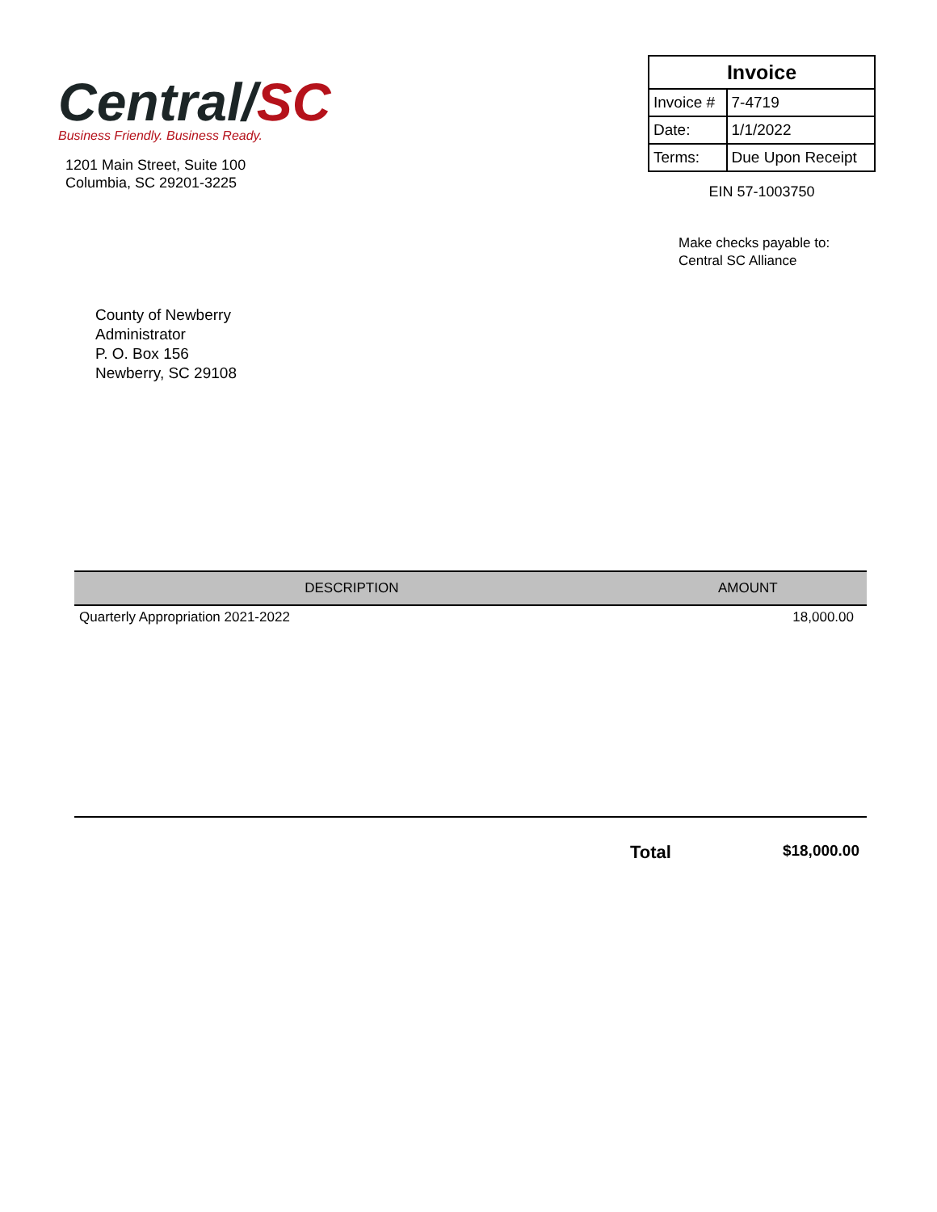Central/SC
Business Friendly. Business Ready.
1201 Main Street, Suite 100
Columbia, SC 29201-3225
| Invoice | |
| --- | --- |
| Invoice # | 7-4719 |
| Date: | 1/1/2022 |
| Terms: | Due Upon Receipt |
EIN 57-1003750
Make checks payable to:
Central SC Alliance
County of Newberry
Administrator
P. O. Box 156
Newberry, SC 29108
| DESCRIPTION | AMOUNT |
| --- | --- |
| Quarterly Appropriation 2021-2022 | 18,000.00 |
Total $18,000.00